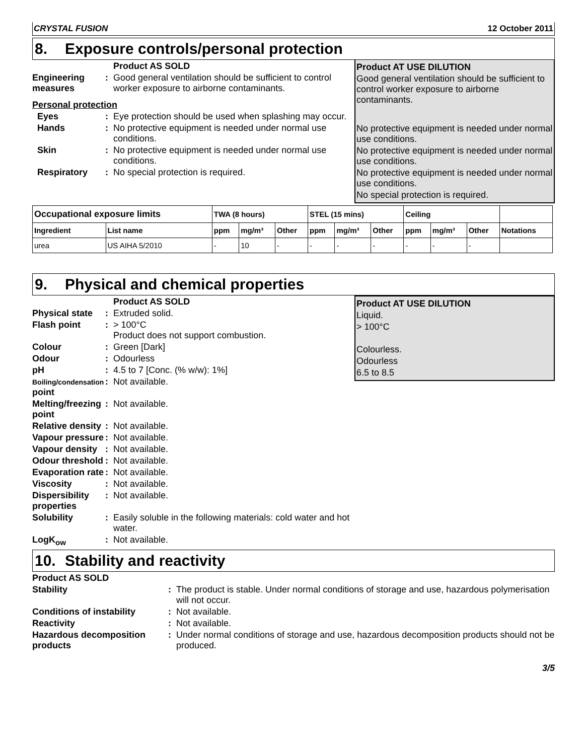CRYSTAL FUSION 12 October 2011
8. Exposure controls/personal protection
Product AS SOLD
Engineering measures
: Good general ventilation should be sufficient to control worker exposure to airborne contaminants.
Personal protection
Eyes : Eye protection should be used when splashing may occur.
Hands : No protective equipment is needed under normal use conditions.
Skin : No protective equipment is needed under normal use conditions.
Respiratory : No special protection is required.
Product AT USE DILUTION
Good general ventilation should be sufficient to control worker exposure to airborne contaminants.
No protective equipment is needed under normal use conditions.
No protective equipment is needed under normal use conditions.
No protective equipment is needed under normal use conditions.
No special protection is required.
| Occupational exposure limits | | TWA (8 hours) | | | STEL (15 mins) | | | Ceiling | | | |
| --- | --- | --- | --- | --- | --- | --- | --- | --- | --- | --- | --- |
| Ingredient | List name | ppm | mg/m³ | Other | ppm | mg/m³ | Other | ppm | mg/m³ | Other | Notations |
| urea | US AIHA 5/2010 | - | 10 | - | - | - | - | - | - | - | |
9. Physical and chemical properties
Product AS SOLD
Physical state
: Extruded solid.
Flash point : > 100°C
Product does not support combustion.
Colour : Green [Dark]
Odour : Odourless
pH : 4.5 to 7 [Conc. (% w/w): 1%]
Boiling/condensation point
: Not available.
Melting/freezing point
: Not available.
Relative density
: Not available.
Vapour pressure
: Not available.
Vapour density
: Not available.
Odour threshold
: Not available.
Evaporation rate
: Not available.
Viscosity : Not available.
Dispersibility properties
: Not available.
Solubility : Easily soluble in the following materials: cold water and hot water.
LogK<sub>ow</sub> : Not available.
Product AT USE DILUTION
Liquid.
> 100°C
Colourless.
Odourless
6.5 to 8.5
10. Stability and reactivity
Product AS SOLD
Stability : The product is stable. Under normal conditions of storage and use, hazardous polymerisation will not occur.
Conditions of instability : Not available.
Reactivity : Not available.
Hazardous decomposition products
: Under normal conditions of storage and use, hazardous decomposition products should not be produced.
3/5